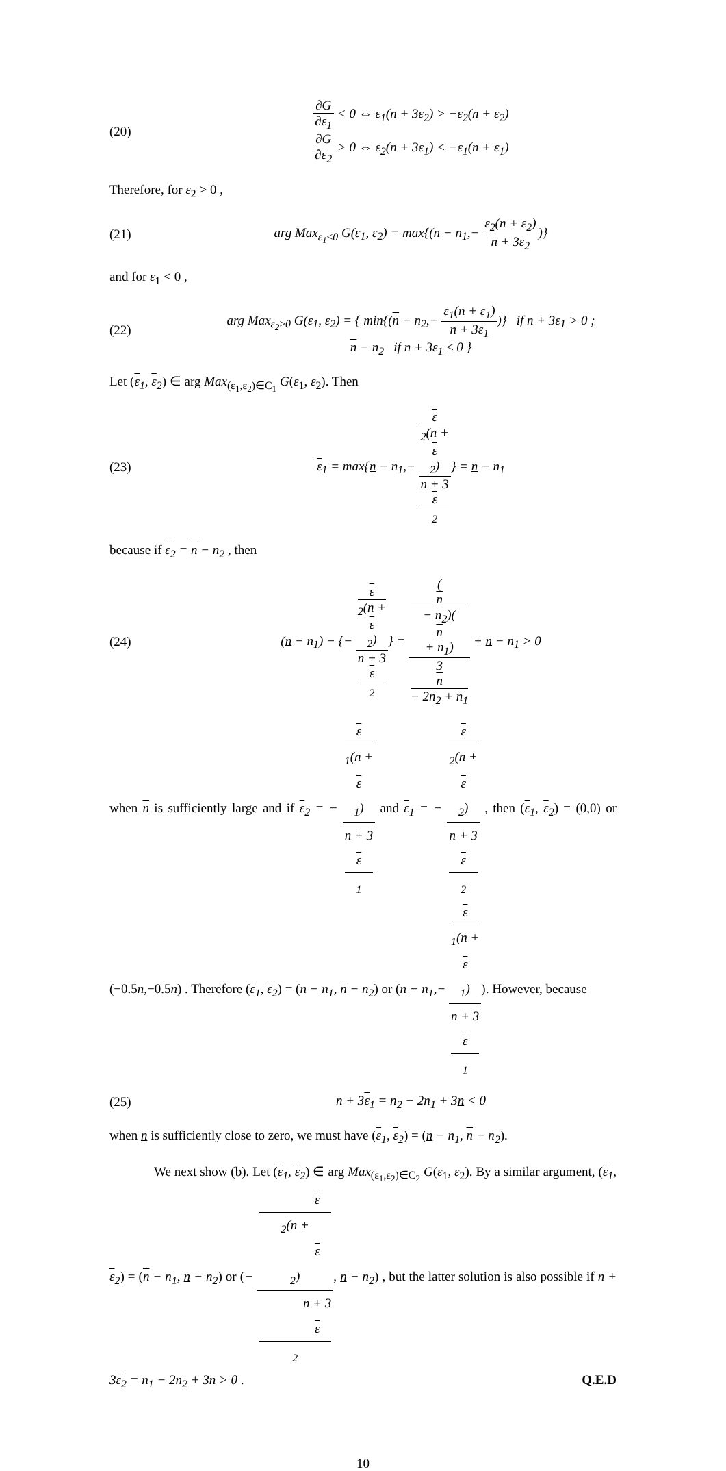(20)
∂G ∂ε<sub>1</sub> < 0 ⇔ ε<sub>1</sub>(n + 3ε<sub>2</sub>) > −ε<sub>2</sub>(n + ε<sub>2</sub>)
∂G ∂ε<sub>2</sub> > 0 ⇔ ε<sub>2</sub>(n + 3ε<sub>1</sub>) < −ε<sub>1</sub>(n + ε<sub>1</sub>)
Therefore, for ε<sub>2</sub> > 0 ,
(21)
arg Max<sub>ε<sub>1</sub>≤0</sub> G(ε<sub>1</sub>, ε<sub>2</sub>) = max{(n − n<sub>1</sub>,− ε<sub>2</sub>(n + ε<sub>2</sub>) n + 3ε<sub>2</sub>)}
and for ε<sub>1</sub> < 0 ,
(22)
arg Max<sub>ε<sub>2</sub>≥0</sub> G(ε<sub>1</sub>, ε<sub>2</sub>) = { min{(n − n<sub>2</sub>,− ε<sub>1</sub>(n + ε<sub>1</sub>) n + 3ε<sub>1</sub>)} if n + 3ε<sub>1</sub> > 0 ;
n − n<sub>2</sub> if n + 3ε<sub>1</sub> ≤ 0 }
Let (ε<sub>1</sub>, ε<sub>2</sub>) ∈ arg Max<sub>(ε<sub>1</sub>,ε<sub>2</sub>)∈C<sub>1</sub></sub> G(ε<sub>1</sub>, ε<sub>2</sub>). Then
(23)
ε<sub>1</sub> = max{n − n<sub>1</sub>,− ε
<sub>2</sub>(n +
ε
<sub>2</sub>) n + 3
ε
<sub>2</sub>} = n − n<sub>1</sub>
because if ε<sub>2</sub> = n − n<sub>2</sub> , then
(24)
(n − n<sub>1</sub>) − {− ε
<sub>2</sub>(n +
ε
<sub>2</sub>) n + 3
ε
<sub>2</sub>} = (n
− n<sub>2</sub>)(n
+ n<sub>1</sub>) 3
n
− 2n<sub>2</sub> + n<sub>1</sub> + n − n<sub>1</sub> > 0
when n is sufficiently large and if ε<sub>2</sub> = − ε
<sub>1</sub>(n +
ε
<sub>1</sub>) n + 3
ε
<sub>1</sub> and ε<sub>1</sub> = − ε
<sub>2</sub>(n +
ε
<sub>2</sub>) n + 3
ε
<sub>2</sub> , then (ε<sub>1</sub>, ε<sub>2</sub>) = (0,0) or (−0.5n,−0.5n) . Therefore (ε<sub>1</sub>, ε<sub>2</sub>) = (n − n<sub>1</sub>, n − n<sub>2</sub>) or (n − n<sub>1</sub>,− ε
<sub>1</sub>(n +
ε
<sub>1</sub>) n + 3
ε
<sub>1</sub>). However, because
(25) n + 3ε<sub>1</sub> = n<sub>2</sub> − 2n<sub>1</sub> + 3n < 0
when n is sufficiently close to zero, we must have (ε<sub>1</sub>, ε<sub>2</sub>) = (n − n<sub>1</sub>, n − n<sub>2</sub>).
We next show (b). Let (ε<sub>1</sub>, ε<sub>2</sub>) ∈ arg Max<sub>(ε<sub>1</sub>,ε<sub>2</sub>)∈C<sub>2</sub></sub> G(ε<sub>1</sub>, ε<sub>2</sub>). By a similar argument, (ε<sub>1</sub>, ε<sub>2</sub>) = (n − n<sub>1</sub>, n − n<sub>2</sub>) or (− ε
<sub>2</sub>(n +
ε
<sub>2</sub>) n + 3
ε
<sub>2</sub>, n − n<sub>2</sub>) , but the latter solution is also possible if n + 3ε<sub>2</sub> = n<sub>1</sub> − 2n<sub>2</sub> + 3n > 0 . Q.E.D
10